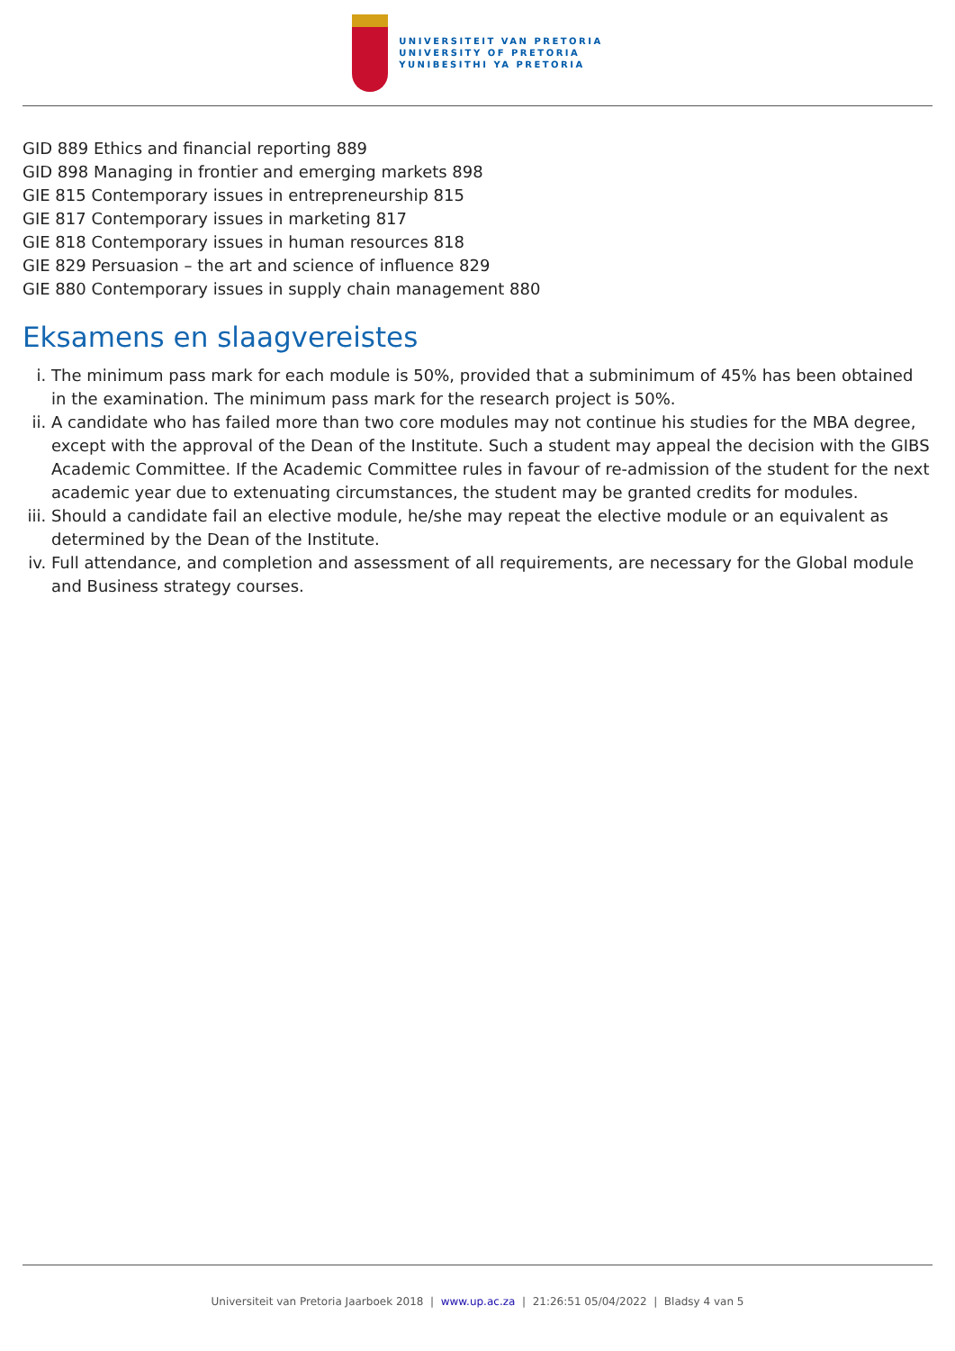UNIVERSITEIT VAN PRETORIA
UNIVERSITY OF PRETORIA
YUNIBESITHI YA PRETORIA
GID 889 Ethics and financial reporting 889
GID 898 Managing in frontier and emerging markets 898
GIE 815 Contemporary issues in entrepreneurship 815
GIE 817 Contemporary issues in marketing 817
GIE 818 Contemporary issues in human resources 818
GIE 829 Persuasion – the art and science of influence 829
GIE 880 Contemporary issues in supply chain management 880
Eksamens en slaagvereistes
i. The minimum pass mark for each module is 50%, provided that a subminimum of 45% has been obtained in the examination. The minimum pass mark for the research project is 50%.
ii. A candidate who has failed more than two core modules may not continue his studies for the MBA degree, except with the approval of the Dean of the Institute. Such a student may appeal the decision with the GIBS Academic Committee. If the Academic Committee rules in favour of re-admission of the student for the next academic year due to extenuating circumstances, the student may be granted credits for modules.
iii. Should a candidate fail an elective module, he/she may repeat the elective module or an equivalent as determined by the Dean of the Institute.
iv. Full attendance, and completion and assessment of all requirements, are necessary for the Global module and Business strategy courses.
Universiteit van Pretoria Jaarboek 2018 | www.up.ac.za | 21:26:51 05/04/2022 | Bladsy 4 van 5